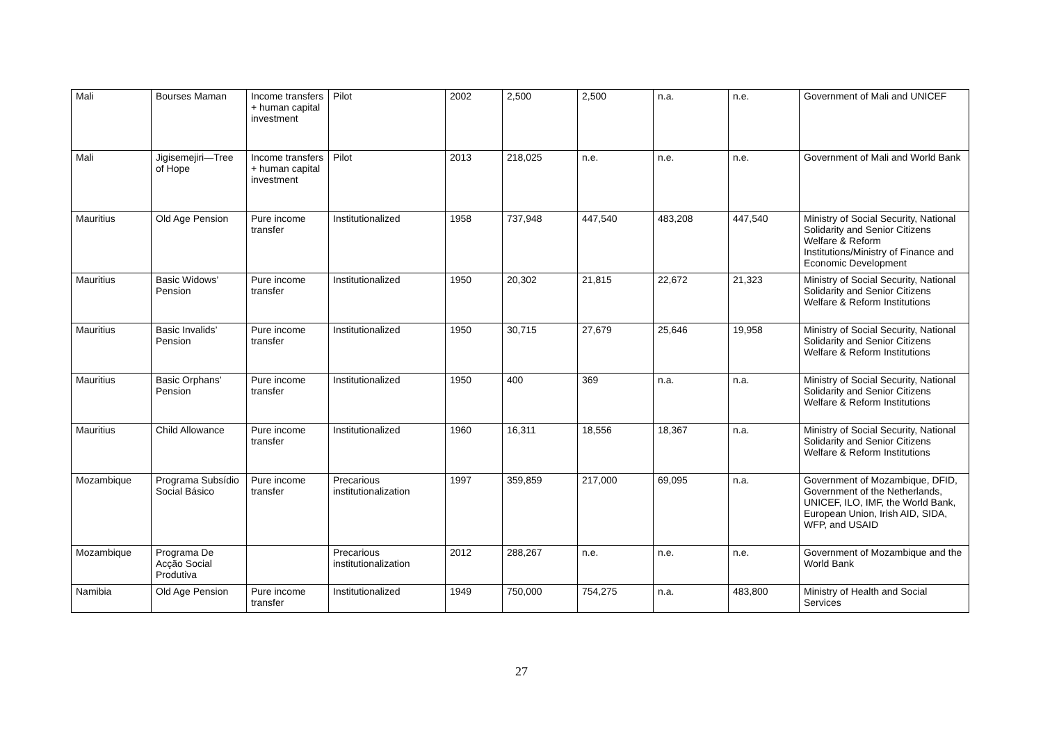| Mali | Bourses Maman | Income transfers + human capital investment | Pilot | 2002 | 2,500 | 2,500 | n.a. | n.e. | Government of Mali and UNICEF |
| Mali | Jigisemejiri—Tree of Hope | Income transfers + human capital investment | Pilot | 2013 | 218,025 | n.e. | n.e. | n.e. | Government of Mali and World Bank |
| Mauritius | Old Age Pension | Pure income transfer | Institutionalized | 1958 | 737,948 | 447,540 | 483,208 | 447,540 | Ministry of Social Security, National Solidarity and Senior Citizens Welfare & Reform Institutions/Ministry of Finance and Economic Development |
| Mauritius | Basic Widows’ Pension | Pure income transfer | Institutionalized | 1950 | 20,302 | 21,815 | 22,672 | 21,323 | Ministry of Social Security, National Solidarity and Senior Citizens Welfare & Reform Institutions |
| Mauritius | Basic Invalids’ Pension | Pure income transfer | Institutionalized | 1950 | 30,715 | 27,679 | 25,646 | 19,958 | Ministry of Social Security, National Solidarity and Senior Citizens Welfare & Reform Institutions |
| Mauritius | Basic Orphans’ Pension | Pure income transfer | Institutionalized | 1950 | 400 | 369 | n.a. | n.a. | Ministry of Social Security, National Solidarity and Senior Citizens Welfare & Reform Institutions |
| Mauritius | Child Allowance | Pure income transfer | Institutionalized | 1960 | 16,311 | 18,556 | 18,367 | n.a. | Ministry of Social Security, National Solidarity and Senior Citizens Welfare & Reform Institutions |
| Mozambique | Programa Subsídio Social Básico | Pure income transfer | Precarious institutionalization | 1997 | 359,859 | 217,000 | 69,095 | n.a. | Government of Mozambique, DFID, Government of the Netherlands, UNICEF, ILO, IMF, the World Bank, European Union, Irish AID, SIDA, WFP, and USAID |
| Mozambique | Programa De Acção Social Produtiva | | Precarious institutionalization | 2012 | 288,267 | n.e. | n.e. | n.e. | Government of Mozambique and the World Bank |
| Namibia | Old Age Pension | Pure income transfer | Institutionalized | 1949 | 750,000 | 754,275 | n.a. | 483,800 | Ministry of Health and Social Services |
27